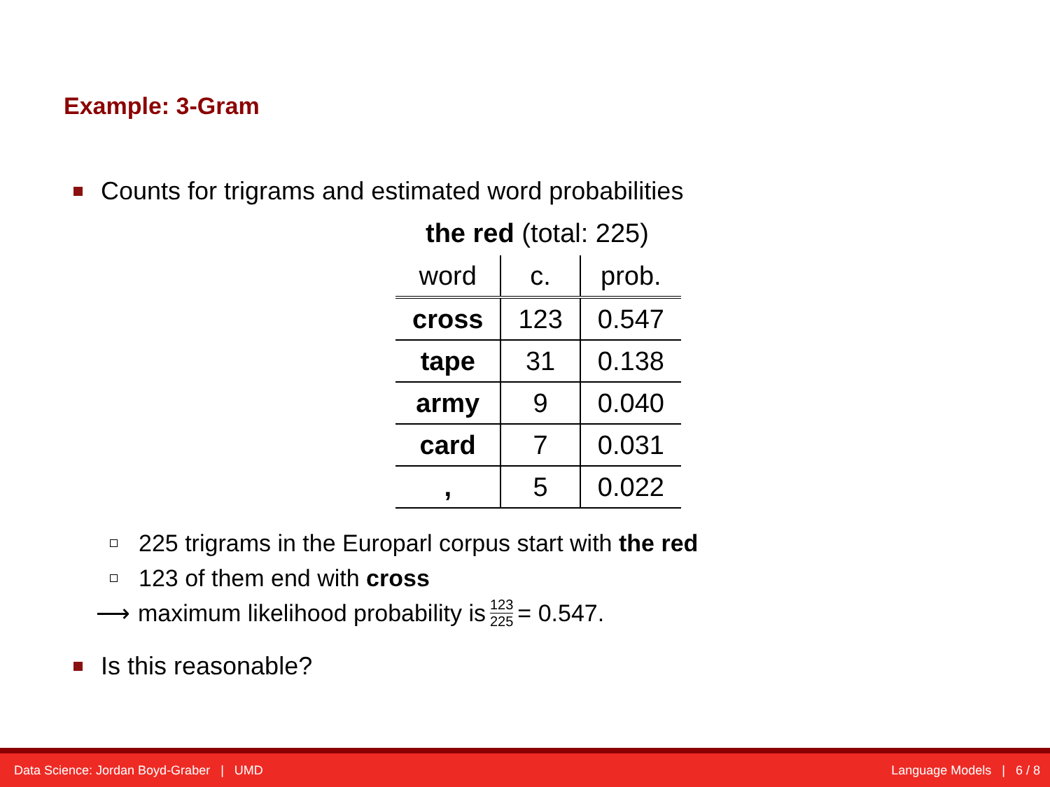Example: 3-Gram
Counts for trigrams and estimated word probabilities
the red (total: 225)
| word | c. | prob. |
| --- | --- | --- |
| cross | 123 | 0.547 |
| tape | 31 | 0.138 |
| army | 9 | 0.040 |
| card | 7 | 0.031 |
| , | 5 | 0.022 |
225 trigrams in the Europarl corpus start with the red
123 of them end with cross
⟶ maximum likelihood probability is 123 225 = 0.547.
Is this reasonable?
Data Science: Jordan Boyd-Graber | UMD Language Models | 6 / 8